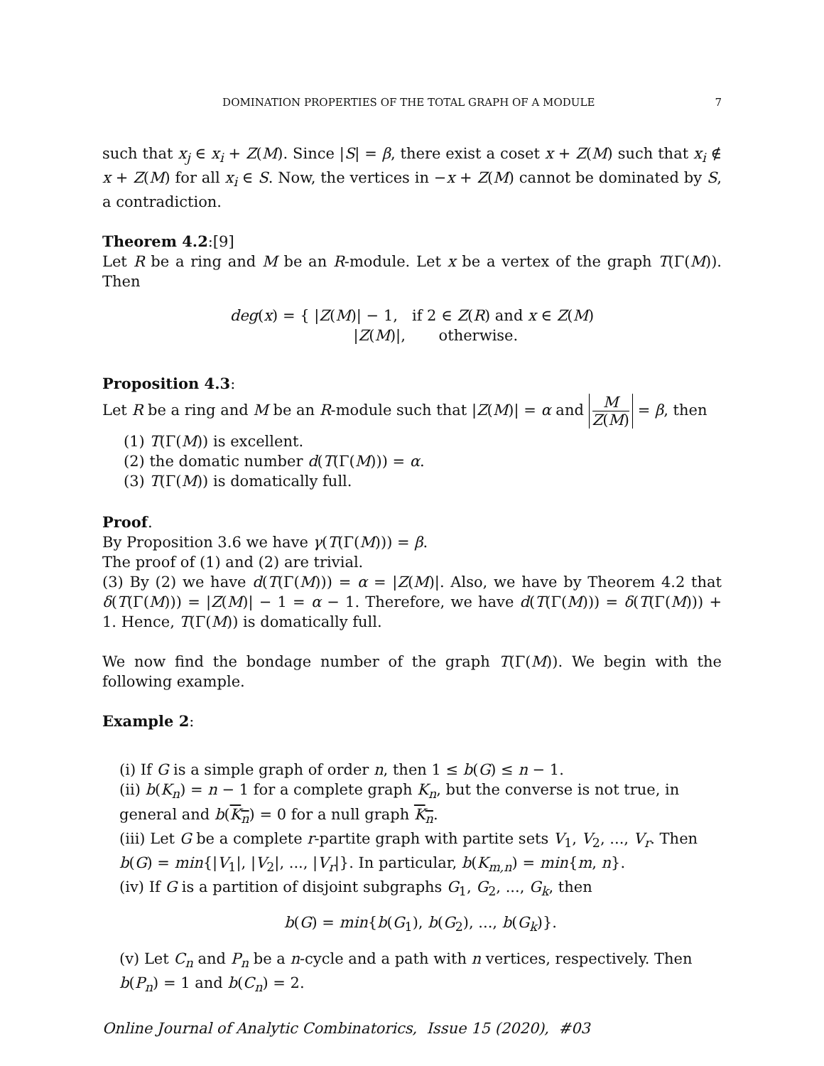DOMINATION PROPERTIES OF THE TOTAL GRAPH OF A MODULE 7
such that x<sub>j</sub> ∈ x<sub>i</sub> + Z(M). Since |S| = β, there exist a coset x + Z(M) such that x<sub>i</sub> ∉ x + Z(M) for all x<sub>i</sub> ∈ S. Now, the vertices in −x + Z(M) cannot be dominated by S, a contradiction.
Theorem 4.2:[9]
Let R be a ring and M be an R-module. Let x be a vertex of the graph T(Γ(M)). Then
deg(x) = { |Z(M)| − 1, if 2 ∈ Z(R) and x ∈ Z(M)
|Z(M)|, otherwise.
Proposition 4.3:
Let R be a ring and M be an R-module such that |Z(M)| = α and M Z(M) = β, then
(1) T(Γ(M)) is excellent.
(2) the domatic number d(T(Γ(M))) = α.
(3) T(Γ(M)) is domatically full.
Proof.
By Proposition 3.6 we have γ(T(Γ(M))) = β.
The proof of (1) and (2) are trivial.
(3) By (2) we have d(T(Γ(M))) = α = |Z(M)|. Also, we have by Theorem 4.2 that δ(T(Γ(M))) = |Z(M)| − 1 = α − 1. Therefore, we have d(T(Γ(M))) = δ(T(Γ(M))) + 1. Hence, T(Γ(M)) is domatically full.
We now find the bondage number of the graph T(Γ(M)). We begin with the following example.
Example 2:
(i) If G is a simple graph of order n, then 1 ≤ b(G) ≤ n − 1.
(ii) b(K<sub>n</sub>) = n − 1 for a complete graph K<sub>n</sub>, but the converse is not true, in general and b(K<sub>n</sub>) = 0 for a null graph K<sub>n</sub>.
(iii) Let G be a complete r-partite graph with partite sets V<sub>1</sub>, V<sub>2</sub>, ..., V<sub>r</sub>. Then b(G) = min{|V<sub>1</sub>|, |V<sub>2</sub>|, ..., |V<sub>r</sub>|}. In particular, b(K<sub>m,n</sub>) = min{m, n}.
(iv) If G is a partition of disjoint subgraphs G<sub>1</sub>, G<sub>2</sub>, ..., G<sub>k</sub>, then
b(G) = min{b(G<sub>1</sub>), b(G<sub>2</sub>), ..., b(G<sub>k</sub>)}.
(v) Let C<sub>n</sub> and P<sub>n</sub> be a n-cycle and a path with n vertices, respectively. Then b(P<sub>n</sub>) = 1 and b(C<sub>n</sub>) = 2.
Online Journal of Analytic Combinatorics, Issue 15 (2020), #03